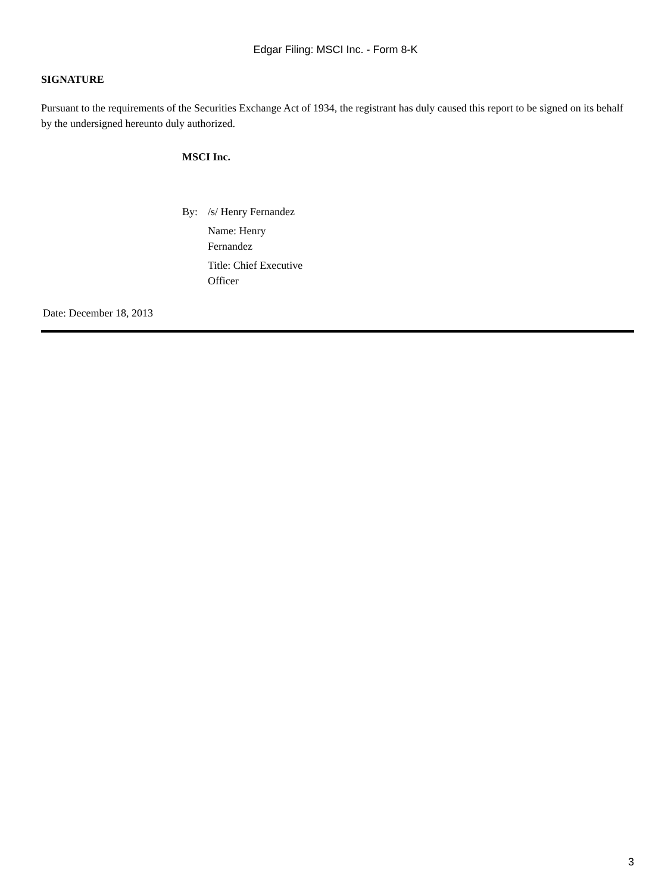Edgar Filing: MSCI Inc. - Form 8-K
SIGNATURE
Pursuant to the requirements of the Securities Exchange Act of 1934, the registrant has duly caused this report to be signed on its behalf by the undersigned hereunto duly authorized.
MSCI Inc.
By: /s/ Henry Fernandez
Name: Henry
Fernandez
Title: Chief Executive
Officer
Date: December 18, 2013
3